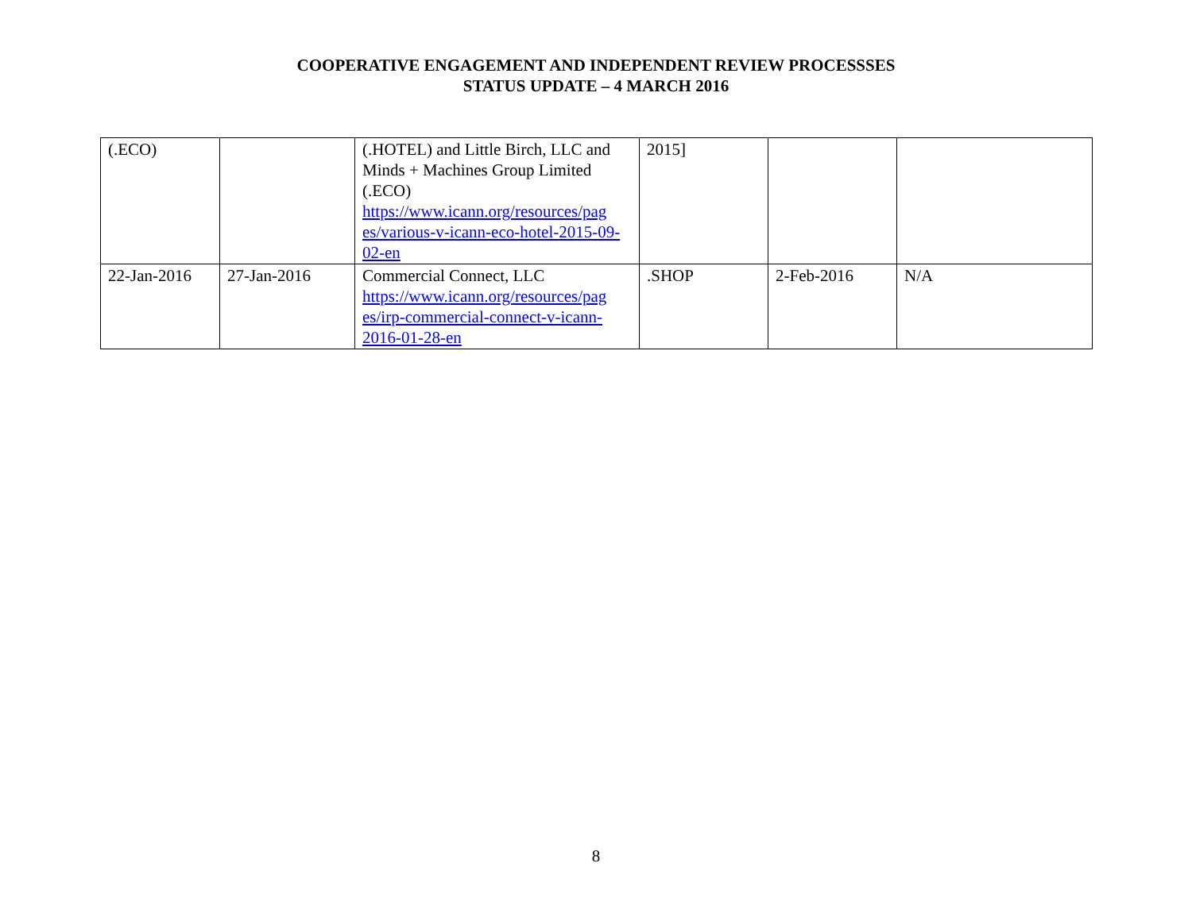COOPERATIVE ENGAGEMENT AND INDEPENDENT REVIEW PROCESSSES
STATUS UPDATE – 4 MARCH 2016
| (.ECO) | | (.HOTEL) and Little Birch, LLC and Minds + Machines Group Limited (.ECO) https://www.icann.org/resources/pag es/various-v-icann-eco-hotel-2015-09-02-en | 2015] | | |
| 22-Jan-2016 | 27-Jan-2016 | Commercial Connect, LLC https://www.icann.org/resources/pag es/irp-commercial-connect-v-icann-2016-01-28-en | .SHOP | 2-Feb-2016 | N/A |
8